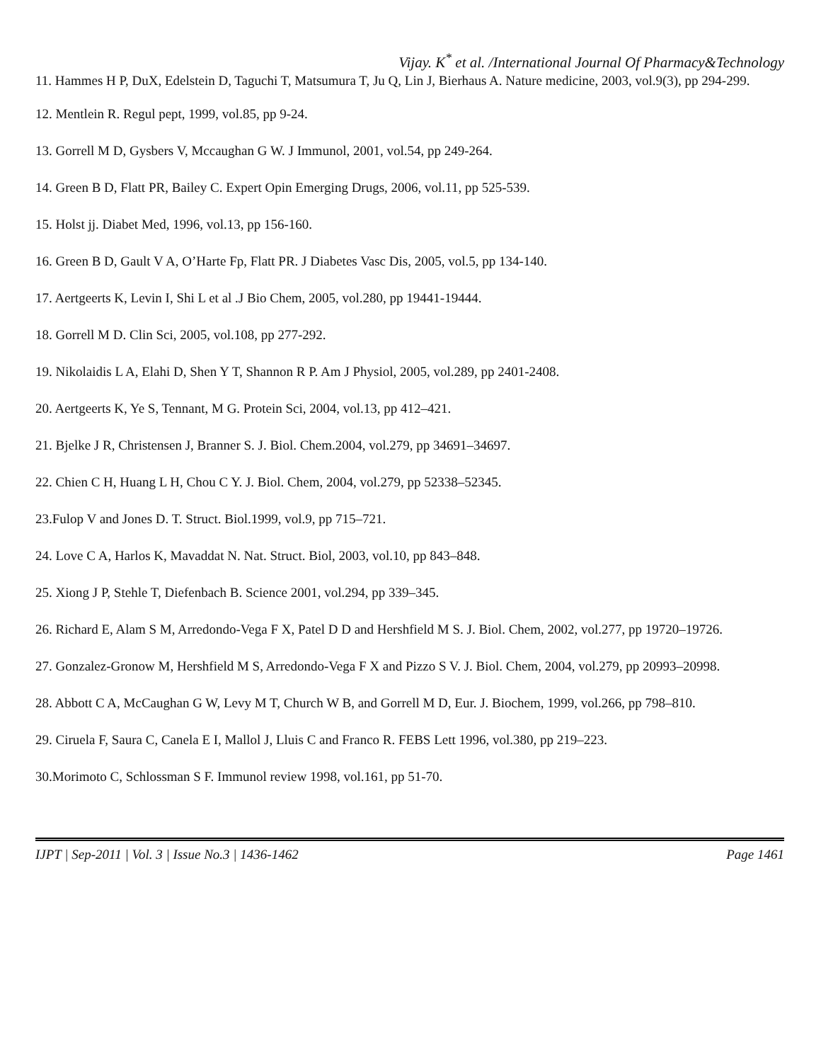Vijay. K<sup>*</sup> et al. /International Journal Of Pharmacy&Technology
11. Hammes H P, DuX, Edelstein D, Taguchi T, Matsumura T, Ju Q, Lin J, Bierhaus A. Nature medicine, 2003, vol.9(3), pp 294-299.
12. Mentlein R. Regul pept, 1999, vol.85, pp 9-24.
13. Gorrell M D, Gysbers V, Mccaughan G W. J Immunol, 2001, vol.54, pp 249-264.
14. Green B D, Flatt PR, Bailey C. Expert Opin Emerging Drugs, 2006, vol.11, pp 525-539.
15. Holst jj. Diabet Med, 1996, vol.13, pp 156-160.
16. Green B D, Gault V A, O’Harte Fp, Flatt PR. J Diabetes Vasc Dis, 2005, vol.5, pp 134-140.
17. Aertgeerts K, Levin I, Shi L et al .J Bio Chem, 2005, vol.280, pp 19441-19444.
18. Gorrell M D. Clin Sci, 2005, vol.108, pp 277-292.
19. Nikolaidis L A, Elahi D, Shen Y T, Shannon R P. Am J Physiol, 2005, vol.289, pp 2401-2408.
20. Aertgeerts K, Ye S, Tennant, M G. Protein Sci, 2004, vol.13, pp 412–421.
21. Bjelke J R, Christensen J, Branner S. J. Biol. Chem.2004, vol.279, pp 34691–34697.
22. Chien C H, Huang L H, Chou C Y. J. Biol. Chem, 2004, vol.279, pp 52338–52345.
23.Fulop V and Jones D. T. Struct. Biol.1999, vol.9, pp 715–721.
24. Love C A, Harlos K, Mavaddat N. Nat. Struct. Biol, 2003, vol.10, pp 843–848.
25. Xiong J P, Stehle T, Diefenbach B. Science 2001, vol.294, pp 339–345.
26. Richard E, Alam S M, Arredondo-Vega F X, Patel D D and Hershfield M S. J. Biol. Chem, 2002, vol.277, pp 19720–19726.
27. Gonzalez-Gronow M, Hershfield M S, Arredondo-Vega F X and Pizzo S V. J. Biol. Chem, 2004, vol.279, pp 20993–20998.
28. Abbott C A, McCaughan G W, Levy M T, Church W B, and Gorrell M D, Eur. J. Biochem, 1999, vol.266, pp 798–810.
29. Ciruela F, Saura C, Canela E I, Mallol J, Lluis C and Franco R. FEBS Lett 1996, vol.380, pp 219–223.
30.Morimoto C, Schlossman S F. Immunol review 1998, vol.161, pp 51-70.
IJPT | Sep-2011 | Vol. 3 | Issue No.3 | 1436-1462 Page 1461